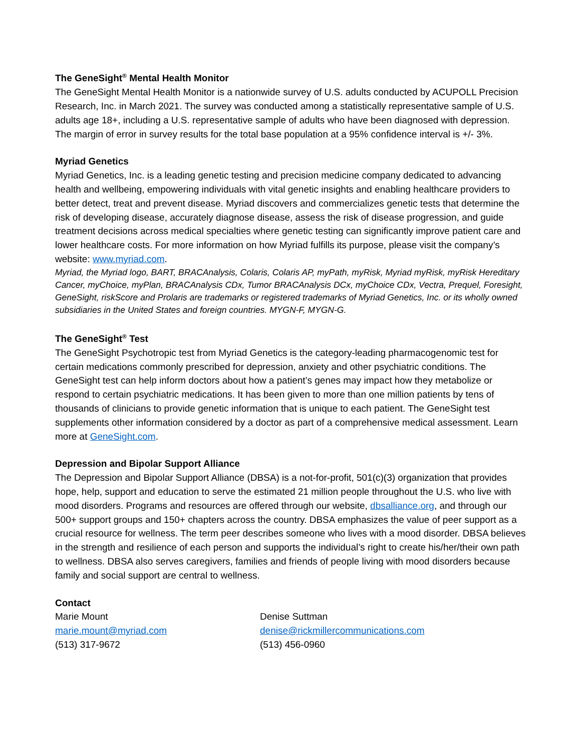The GeneSight<sup>®</sup> Mental Health Monitor
The GeneSight Mental Health Monitor is a nationwide survey of U.S. adults conducted by ACUPOLL Precision Research, Inc. in March 2021. The survey was conducted among a statistically representative sample of U.S. adults age 18+, including a U.S. representative sample of adults who have been diagnosed with depression. The margin of error in survey results for the total base population at a 95% confidence interval is +/- 3%.
Myriad Genetics
Myriad Genetics, Inc. is a leading genetic testing and precision medicine company dedicated to advancing health and wellbeing, empowering individuals with vital genetic insights and enabling healthcare providers to better detect, treat and prevent disease. Myriad discovers and commercializes genetic tests that determine the risk of developing disease, accurately diagnose disease, assess the risk of disease progression, and guide treatment decisions across medical specialties where genetic testing can significantly improve patient care and lower healthcare costs. For more information on how Myriad fulfills its purpose, please visit the company’s website: www.myriad.com.
Myriad, the Myriad logo, BART, BRACAnalysis, Colaris, Colaris AP, myPath, myRisk, Myriad myRisk, myRisk Hereditary Cancer, myChoice, myPlan, BRACAnalysis CDx, Tumor BRACAnalysis DCx, myChoice CDx, Vectra, Prequel, Foresight, GeneSight, riskScore and Prolaris are trademarks or registered trademarks of Myriad Genetics, Inc. or its wholly owned subsidiaries in the United States and foreign countries. MYGN-F, MYGN-G.
The GeneSight<sup>®</sup> Test
The GeneSight Psychotropic test from Myriad Genetics is the category-leading pharmacogenomic test for certain medications commonly prescribed for depression, anxiety and other psychiatric conditions. The GeneSight test can help inform doctors about how a patient’s genes may impact how they metabolize or respond to certain psychiatric medications. It has been given to more than one million patients by tens of thousands of clinicians to provide genetic information that is unique to each patient. The GeneSight test supplements other information considered by a doctor as part of a comprehensive medical assessment. Learn more at GeneSight.com.
Depression and Bipolar Support Alliance
The Depression and Bipolar Support Alliance (DBSA) is a not-for-profit, 501(c)(3) organization that provides hope, help, support and education to serve the estimated 21 million people throughout the U.S. who live with mood disorders. Programs and resources are offered through our website, dbsalliance.org, and through our 500+ support groups and 150+ chapters across the country. DBSA emphasizes the value of peer support as a crucial resource for wellness. The term peer describes someone who lives with a mood disorder. DBSA believes in the strength and resilience of each person and supports the individual’s right to create his/her/their own path to wellness. DBSA also serves caregivers, families and friends of people living with mood disorders because family and social support are central to wellness.
Contact
Marie Mount
marie.mount@myriad.com
(513) 317-9672
Denise Suttman
denise@rickmillercommunications.com
(513) 456-0960